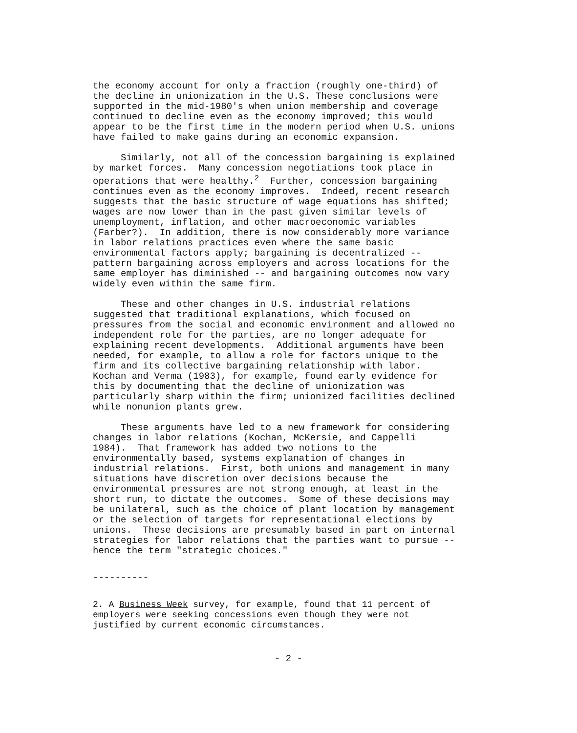the economy account for only a fraction (roughly one-third) of the decline in unionization in the U.S. These conclusions were supported in the mid-1980's when union membership and coverage continued to decline even as the economy improved; this would appear to be the first time in the modern period when U.S. unions have failed to make gains during an economic expansion.
Similarly, not all of the concession bargaining is explained by market forces. Many concession negotiations took place in operations that were healthy.<sup>2</sup> Further, concession bargaining continues even as the economy improves. Indeed, recent research suggests that the basic structure of wage equations has shifted; wages are now lower than in the past given similar levels of unemployment, inflation, and other macroeconomic variables (Farber?). In addition, there is now considerably more variance in labor relations practices even where the same basic environmental factors apply; bargaining is decentralized -- pattern bargaining across employers and across locations for the same employer has diminished -- and bargaining outcomes now vary widely even within the same firm.
These and other changes in U.S. industrial relations suggested that traditional explanations, which focused on pressures from the social and economic environment and allowed no independent role for the parties, are no longer adequate for explaining recent developments. Additional arguments have been needed, for example, to allow a role for factors unique to the firm and its collective bargaining relationship with labor. Kochan and Verma (1983), for example, found early evidence for this by documenting that the decline of unionization was particularly sharp within the firm; unionized facilities declined while nonunion plants grew.
These arguments have led to a new framework for considering changes in labor relations (Kochan, McKersie, and Cappelli 1984). That framework has added two notions to the environmentally based, systems explanation of changes in industrial relations. First, both unions and management in many situations have discretion over decisions because the environmental pressures are not strong enough, at least in the short run, to dictate the outcomes. Some of these decisions may be unilateral, such as the choice of plant location by management or the selection of targets for representational elections by unions. These decisions are presumably based in part on internal strategies for labor relations that the parties want to pursue -- hence the term "strategic choices."
----------
2. A Business Week survey, for example, found that 11 percent of employers were seeking concessions even though they were not justified by current economic circumstances.
- 2 -